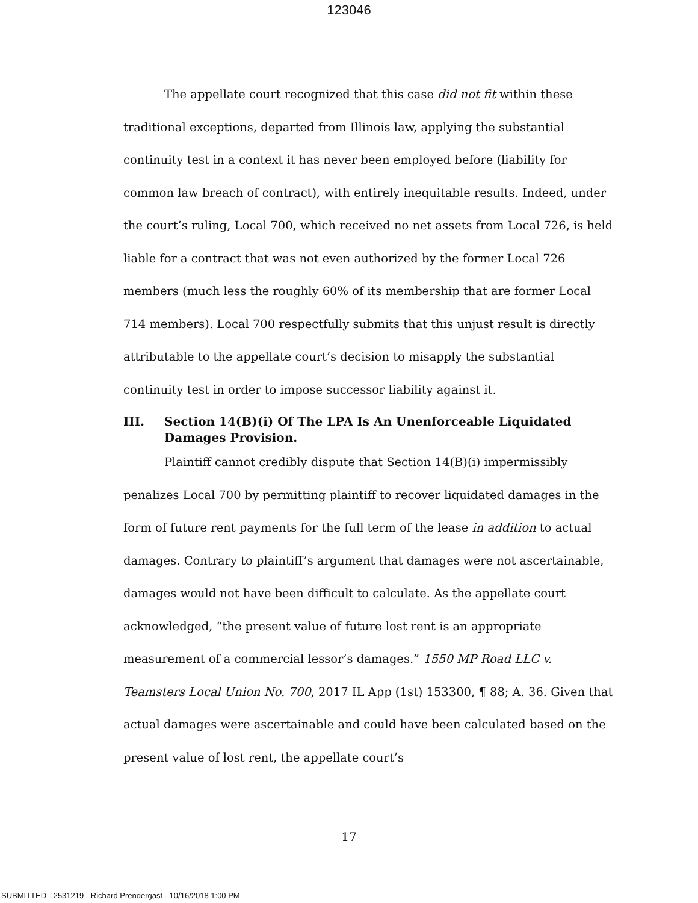123046
The appellate court recognized that this case did not fit within these traditional exceptions, departed from Illinois law, applying the substantial continuity test in a context it has never been employed before (liability for common law breach of contract), with entirely inequitable results. Indeed, under the court’s ruling, Local 700, which received no net assets from Local 726, is held liable for a contract that was not even authorized by the former Local 726 members (much less the roughly 60% of its membership that are former Local 714 members). Local 700 respectfully submits that this unjust result is directly attributable to the appellate court’s decision to misapply the substantial continuity test in order to impose successor liability against it.
III. Section 14(B)(i) Of The LPA Is An Unenforceable Liquidated Damages Provision.
Plaintiff cannot credibly dispute that Section 14(B)(i) impermissibly penalizes Local 700 by permitting plaintiff to recover liquidated damages in the form of future rent payments for the full term of the lease in addition to actual damages. Contrary to plaintiff’s argument that damages were not ascertainable, damages would not have been difficult to calculate. As the appellate court acknowledged, “the present value of future lost rent is an appropriate measurement of a commercial lessor’s damages.” 1550 MP Road LLC v. Teamsters Local Union No. 700, 2017 IL App (1st) 153300, ¶ 88; A. 36. Given that actual damages were ascertainable and could have been calculated based on the present value of lost rent, the appellate court’s
17
SUBMITTED - 2531219 - Richard Prendergast - 10/16/2018 1:00 PM